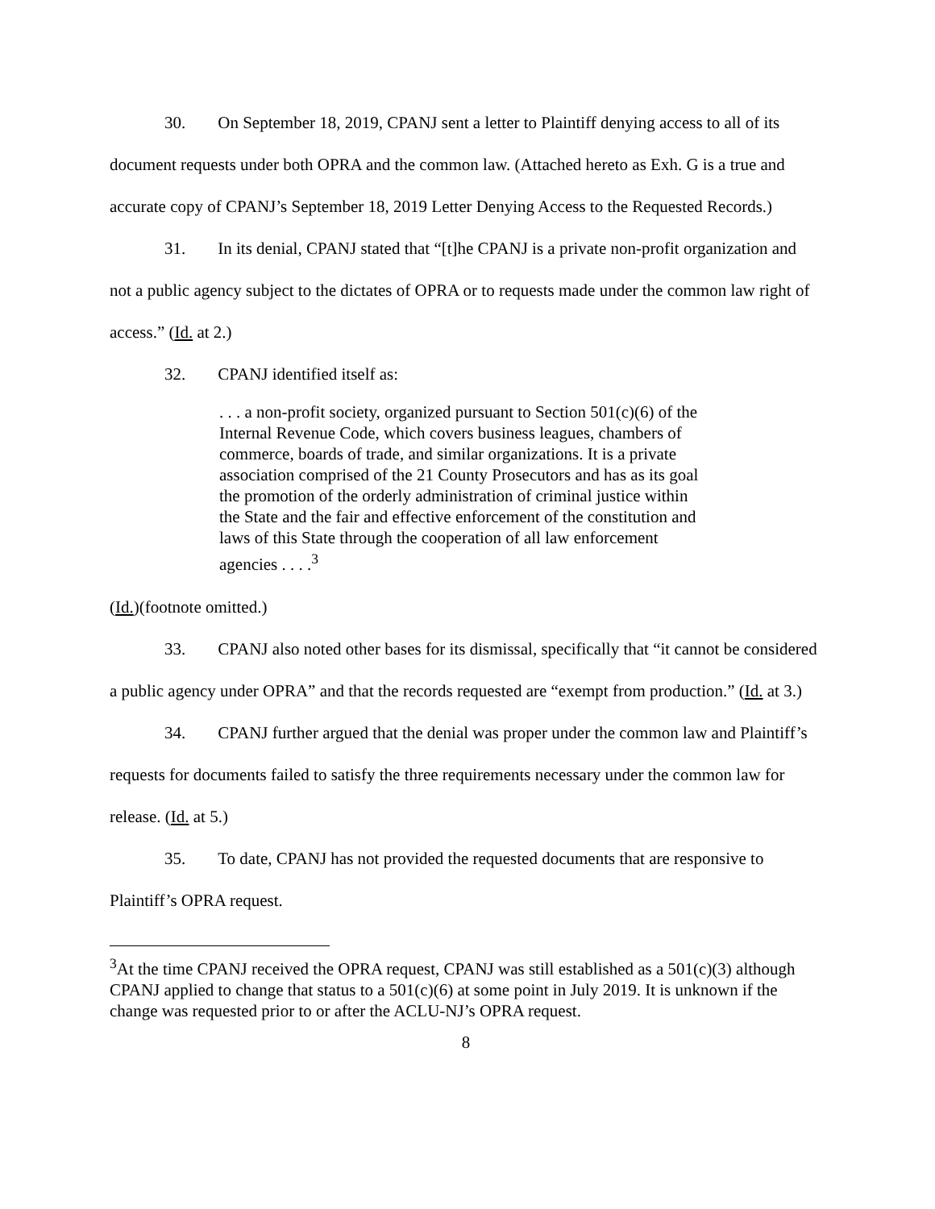30. On September 18, 2019, CPANJ sent a letter to Plaintiff denying access to all of its document requests under both OPRA and the common law. (Attached hereto as Exh. G is a true and accurate copy of CPANJ’s September 18, 2019 Letter Denying Access to the Requested Records.)
31. In its denial, CPANJ stated that “[t]he CPANJ is a private non-profit organization and not a public agency subject to the dictates of OPRA or to requests made under the common law right of access.” (Id. at 2.)
32. CPANJ identified itself as:
. . . a non-profit society, organized pursuant to Section 501(c)(6) of the Internal Revenue Code, which covers business leagues, chambers of commerce, boards of trade, and similar organizations. It is a private association comprised of the 21 County Prosecutors and has as its goal the promotion of the orderly administration of criminal justice within the State and the fair and effective enforcement of the constitution and laws of this State through the cooperation of all law enforcement agencies . . . .<sup>3</sup>
(Id.)(footnote omitted.)
33. CPANJ also noted other bases for its dismissal, specifically that “it cannot be considered a public agency under OPRA” and that the records requested are “exempt from production.” (Id. at 3.)
34. CPANJ further argued that the denial was proper under the common law and Plaintiff’s requests for documents failed to satisfy the three requirements necessary under the common law for release. (Id. at 5.)
35. To date, CPANJ has not provided the requested documents that are responsive to Plaintiff’s OPRA request.
<sup>3</sup> At the time CPANJ received the OPRA request, CPANJ was still established as a 501(c)(3) although CPANJ applied to change that status to a 501(c)(6) at some point in July 2019. It is unknown if the change was requested prior to or after the ACLU-NJ’s OPRA request.
8